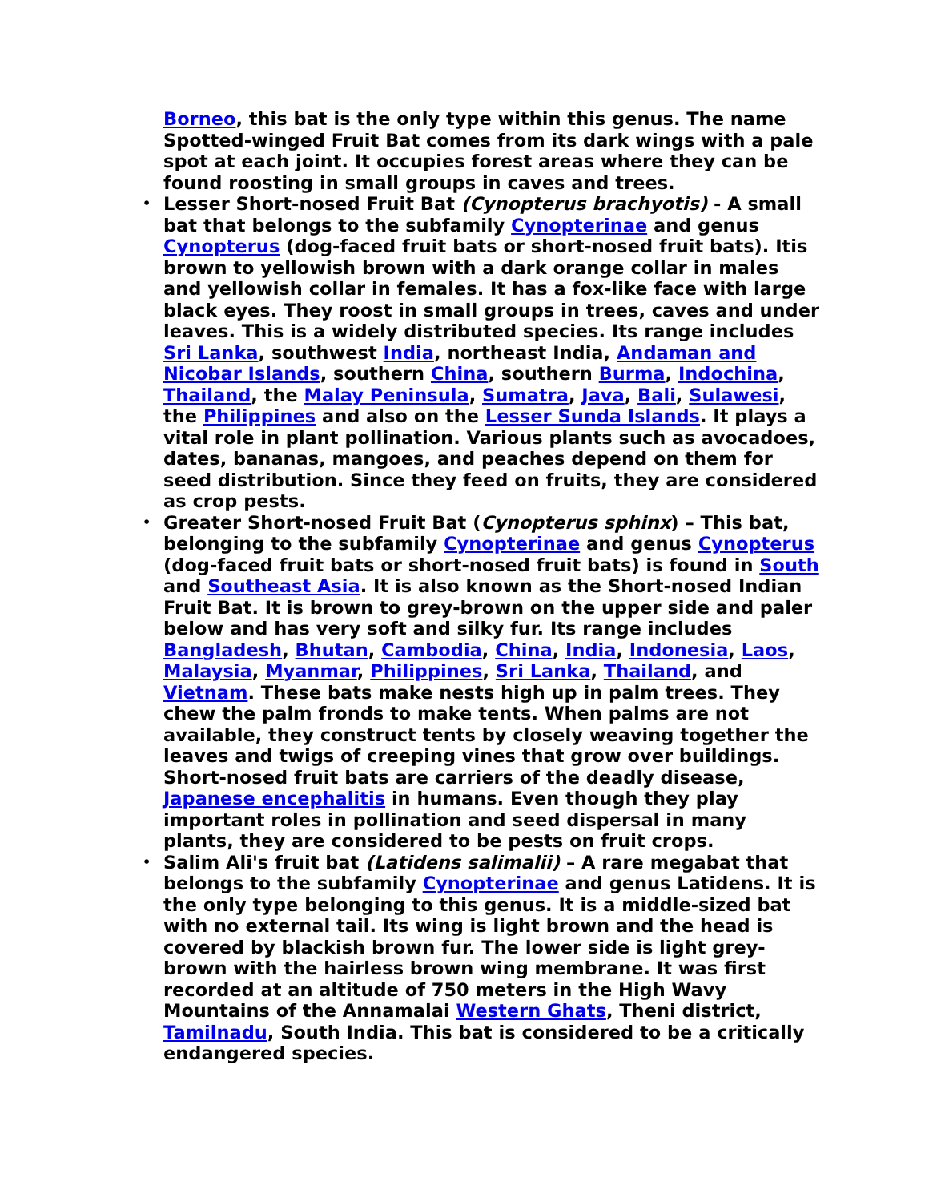Borneo, this bat is the only type within this genus. The name Spotted-winged Fruit Bat comes from its dark wings with a pale spot at each joint. It occupies forest areas where they can be found roosting in small groups in caves and trees.
• Lesser Short-nosed Fruit Bat (Cynopterus brachyotis) - A small bat that belongs to the subfamily Cynopterinae and genus Cynopterus (dog-faced fruit bats or short-nosed fruit bats). Itis brown to yellowish brown with a dark orange collar in males and yellowish collar in females. It has a fox-like face with large black eyes. They roost in small groups in trees, caves and under leaves. This is a widely distributed species. Its range includes Sri Lanka, southwest India, northeast India, Andaman and Nicobar Islands, southern China, southern Burma, Indochina, Thailand, the Malay Peninsula, Sumatra, Java, Bali, Sulawesi, the Philippines and also on the Lesser Sunda Islands. It plays a vital role in plant pollination. Various plants such as avocadoes, dates, bananas, mangoes, and peaches depend on them for seed distribution. Since they feed on fruits, they are considered as crop pests.
• Greater Short-nosed Fruit Bat (Cynopterus sphinx) – This bat, belonging to the subfamily Cynopterinae and genus Cynopterus (dog-faced fruit bats or short-nosed fruit bats) is found in South and Southeast Asia. It is also known as the Short-nosed Indian Fruit Bat. It is brown to grey-brown on the upper side and paler below and has very soft and silky fur. Its range includes Bangladesh, Bhutan, Cambodia, China, India, Indonesia, Laos, Malaysia, Myanmar, Philippines, Sri Lanka, Thailand, and Vietnam. These bats make nests high up in palm trees. They chew the palm fronds to make tents. When palms are not available, they construct tents by closely weaving together the leaves and twigs of creeping vines that grow over buildings. Short-nosed fruit bats are carriers of the deadly disease, Japanese encephalitis in humans. Even though they play important roles in pollination and seed dispersal in many plants, they are considered to be pests on fruit crops.
• Salim Ali's fruit bat (Latidens salimalii) – A rare megabat that belongs to the subfamily Cynopterinae and genus Latidens. It is the only type belonging to this genus. It is a middle-sized bat with no external tail. Its wing is light brown and the head is covered by blackish brown fur. The lower side is light grey-brown with the hairless brown wing membrane. It was first recorded at an altitude of 750 meters in the High Wavy Mountains of the Annamalai Western Ghats, Theni district, Tamilnadu, South India. This bat is considered to be a critically endangered species.